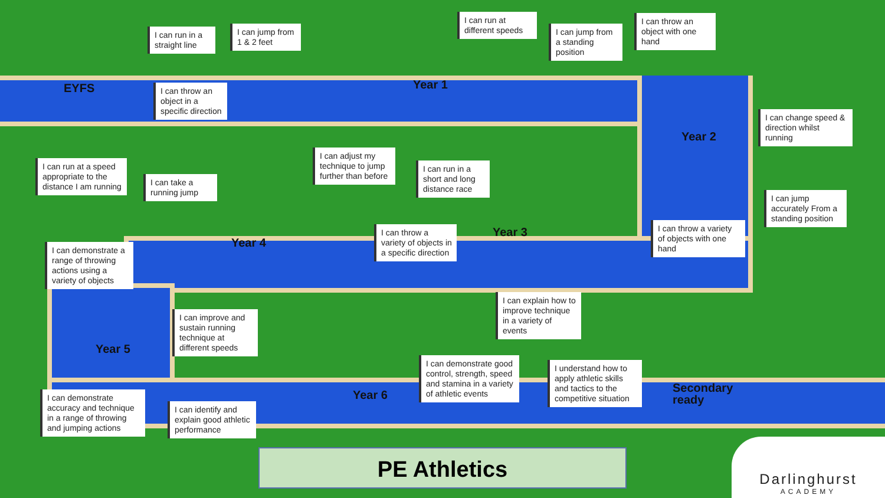EYFS
I can run in a straight line
I can jump from 1 & 2 feet
I can throw an object in a specific direction
I can run at different speeds
Year 1
I can jump from a standing position
I can throw an object with one hand
Year 2
I can change speed & direction whilst running
I can run at a speed appropriate to the distance I am running
I can take a running jump
I can adjust my technique to jump further than before
I can run in a short and long distance race
Year 3
I can jump accurately From a standing position
Year 4
I can throw a variety of objects in a specific direction
I can throw a variety of objects with one hand
I can demonstrate a range of throwing actions using a variety of objects
I can explain how to improve technique in a variety of events
Year 5
I can improve and sustain running technique at different speeds
Year 6
I can demonstrate good control, strength, speed and stamina in a variety of athletic events
I understand how to apply athletic skills and tactics to the competitive situation
Secondary
ready
I can demonstrate accuracy and technique in a range of throwing and jumping actions
I can identify and explain good athletic performance
PE Athletics
Darlinghurst
ACADEMY